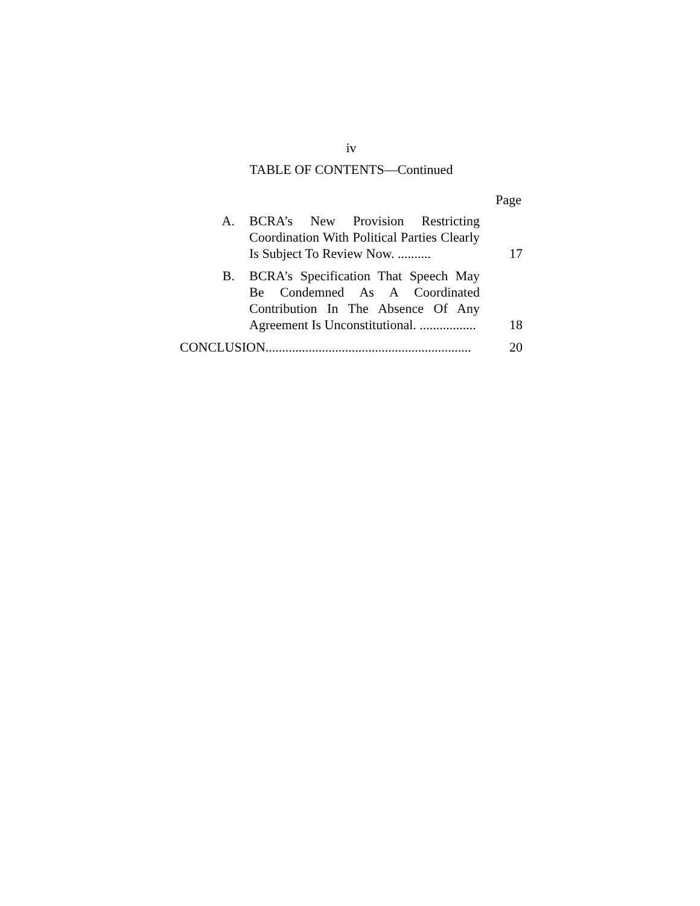iv
TABLE OF CONTENTS—Continued
Page
A.
BCRA’s New Provision Restricting Coordination With Political Parties Clearly Is Subject To Review Now. ..........
17
B.
BCRA’s Specification That Speech May Be Condemned As A Coordinated Contribution In The Absence Of Any Agreement Is Unconstitutional. .................
18
CONCLUSION..............................................................
20